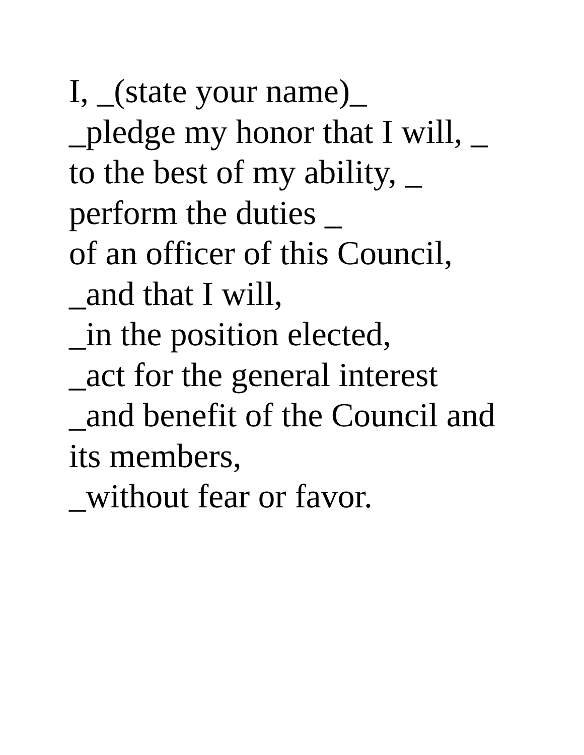I, _(state your name)_
_pledge my honor that I will, _
to the best of my ability, _
perform the duties _
of an officer of this Council,
_and that I will,
_in the position elected,
_act for the general interest
_and benefit of the Council and
its members,
_without fear or favor.